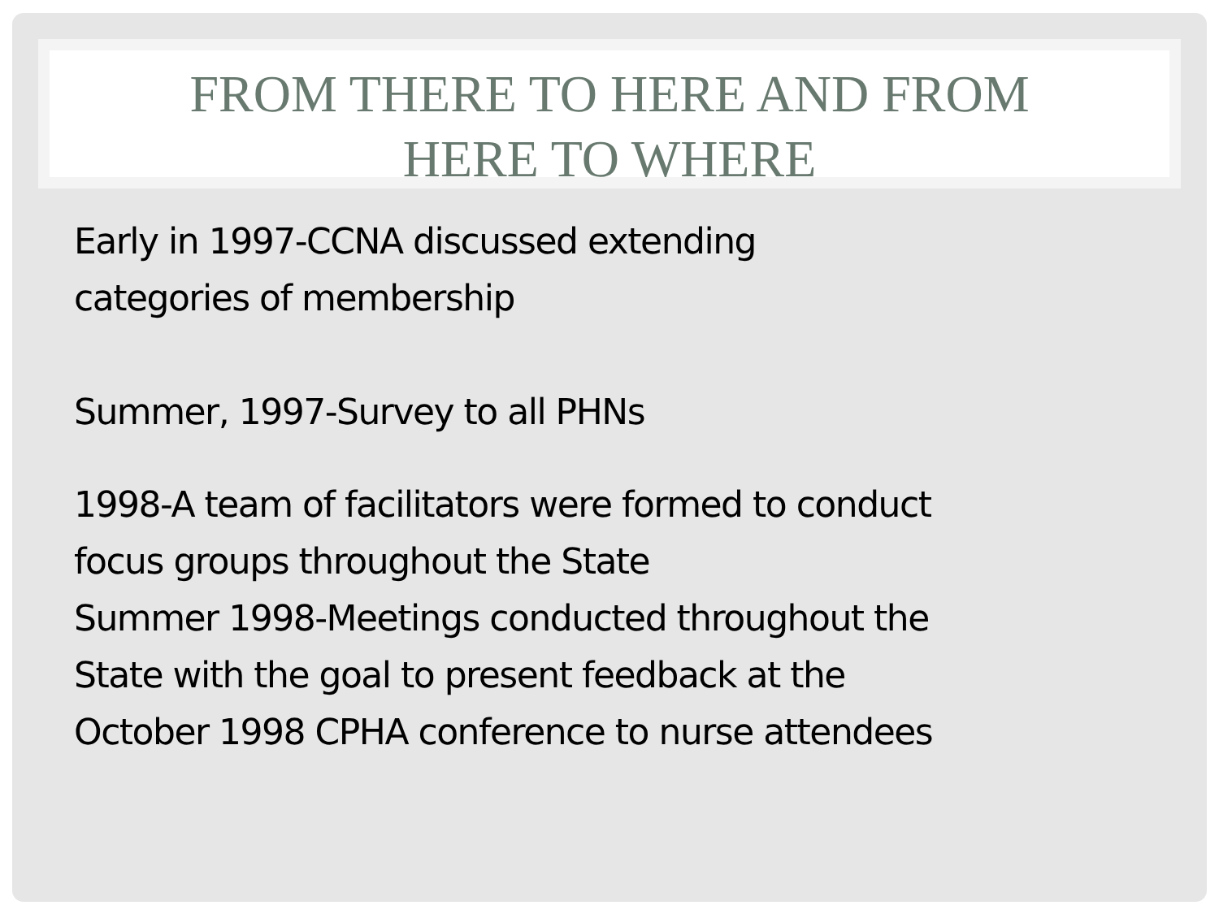FROM THERE TO HERE AND FROM
HERE TO WHERE
Early in 1997-CCNA discussed extending
categories of membership
Summer, 1997-Survey to all PHNs
1998-A team of facilitators were formed to conduct
focus groups throughout the State
Summer 1998-Meetings conducted throughout the
State with the goal to present feedback at the
October 1998 CPHA conference to nurse attendees